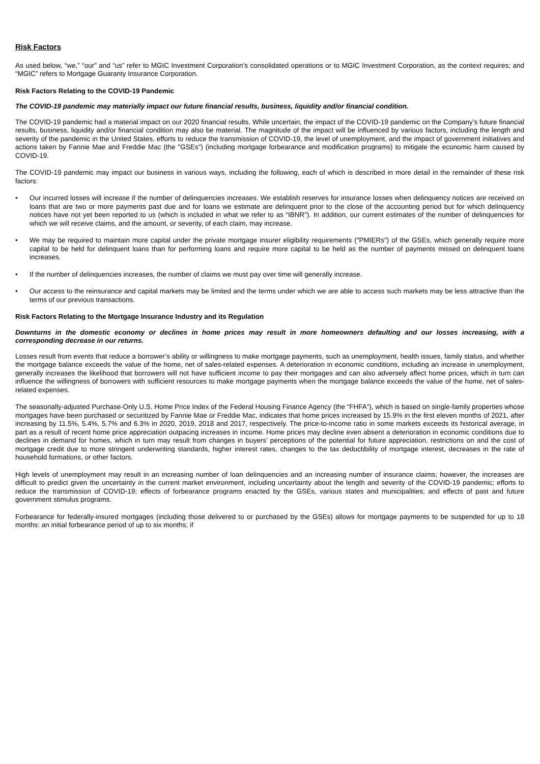Risk Factors
As used below, “we,” “our” and “us” refer to MGIC Investment Corporation’s consolidated operations or to MGIC Investment Corporation, as the context requires; and “MGIC” refers to Mortgage Guaranty Insurance Corporation.
Risk Factors Relating to the COVID-19 Pandemic
The COVID-19 pandemic may materially impact our future financial results, business, liquidity and/or financial condition.
The COVID-19 pandemic had a material impact on our 2020 financial results. While uncertain, the impact of the COVID-19 pandemic on the Company’s future financial results, business, liquidity and/or financial condition may also be material. The magnitude of the impact will be influenced by various factors, including the length and severity of the pandemic in the United States, efforts to reduce the transmission of COVID-19, the level of unemployment, and the impact of government initiatives and actions taken by Fannie Mae and Freddie Mac (the "GSEs") (including mortgage forbearance and modification programs) to mitigate the economic harm caused by COVID-19.
The COVID-19 pandemic may impact our business in various ways, including the following, each of which is described in more detail in the remainder of these risk factors:
• Our incurred losses will increase if the number of delinquencies increases. We establish reserves for insurance losses when delinquency notices are received on loans that are two or more payments past due and for loans we estimate are delinquent prior to the close of the accounting period but for which delinquency notices have not yet been reported to us (which is included in what we refer to as “IBNR”). In addition, our current estimates of the number of delinquencies for which we will receive claims, and the amount, or severity, of each claim, may increase.
• We may be required to maintain more capital under the private mortgage insurer eligibility requirements ("PMIERs") of the GSEs, which generally require more capital to be held for delinquent loans than for performing loans and require more capital to be held as the number of payments missed on delinquent loans increases.
• If the number of delinquencies increases, the number of claims we must pay over time will generally increase.
• Our access to the reinsurance and capital markets may be limited and the terms under which we are able to access such markets may be less attractive than the terms of our previous transactions.
Risk Factors Relating to the Mortgage Insurance Industry and its Regulation
Downturns in the domestic economy or declines in home prices may result in more homeowners defaulting and our losses increasing, with a corresponding decrease in our returns.
Losses result from events that reduce a borrower’s ability or willingness to make mortgage payments, such as unemployment, health issues, family status, and whether the mortgage balance exceeds the value of the home, net of sales-related expenses. A deterioration in economic conditions, including an increase in unemployment, generally increases the likelihood that borrowers will not have sufficient income to pay their mortgages and can also adversely affect home prices, which in turn can influence the willingness of borrowers with sufficient resources to make mortgage payments when the mortgage balance exceeds the value of the home, net of sales-related expenses.
The seasonally-adjusted Purchase-Only U.S. Home Price Index of the Federal Housing Finance Agency (the “FHFA”), which is based on single-family properties whose mortgages have been purchased or securitized by Fannie Mae or Freddie Mac, indicates that home prices increased by 15.9% in the first eleven months of 2021, after increasing by 11.5%, 5.4%, 5.7% and 6.3% in 2020, 2019, 2018 and 2017, respectively. The price-to-income ratio in some markets exceeds its historical average, in part as a result of recent home price appreciation outpacing increases in income. Home prices may decline even absent a deterioration in economic conditions due to declines in demand for homes, which in turn may result from changes in buyers’ perceptions of the potential for future appreciation, restrictions on and the cost of mortgage credit due to more stringent underwriting standards, higher interest rates, changes to the tax deductibility of mortgage interest, decreases in the rate of household formations, or other factors.
High levels of unemployment may result in an increasing number of loan delinquencies and an increasing number of insurance claims; however, the increases are difficult to predict given the uncertainty in the current market environment, including uncertainty about the length and severity of the COVID-19 pandemic; efforts to reduce the transmission of COVID-19; effects of forbearance programs enacted by the GSEs, various states and municipalities; and effects of past and future government stimulus programs.
Forbearance for federally-insured mortgages (including those delivered to or purchased by the GSEs) allows for mortgage payments to be suspended for up to 18 months: an initial forbearance period of up to six months; if